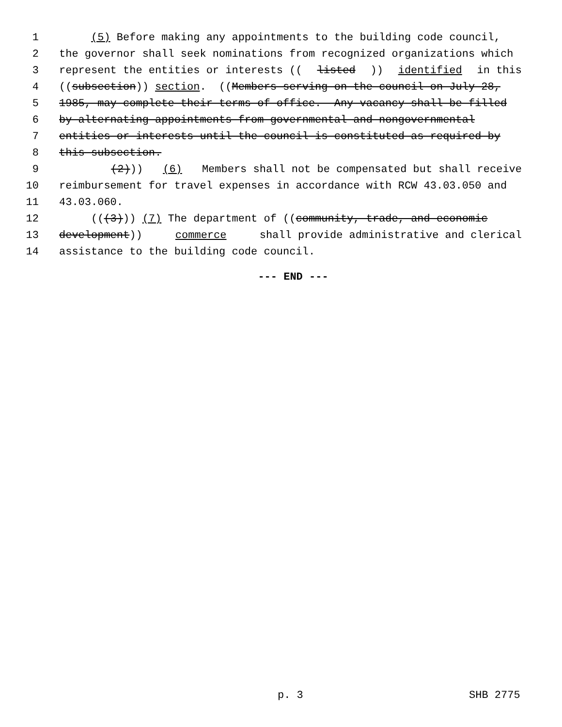1 (5) Before making any appointments to the building code council,
2 the governor shall seek nominations from recognized organizations which
3 represent the entities or interests ((listed)) identified in this
4 ((subsection)) section. ((Members serving on the council on July 28,
5 1985, may complete their terms of office. Any vacancy shall be filled
6 by alternating appointments from governmental and nongovernmental
7 entities or interests until the council is constituted as required by
8 this subsection.
9 (2))) (6) Members shall not be compensated but shall receive
10 reimbursement for travel expenses in accordance with RCW 43.03.050 and
11 43.03.060.
12 (((3))) (7) The department of ((community, trade, and economic
13 development)) commerce shall provide administrative and clerical
14 assistance to the building code council.
--- END ---
p. 3 SHB 2775